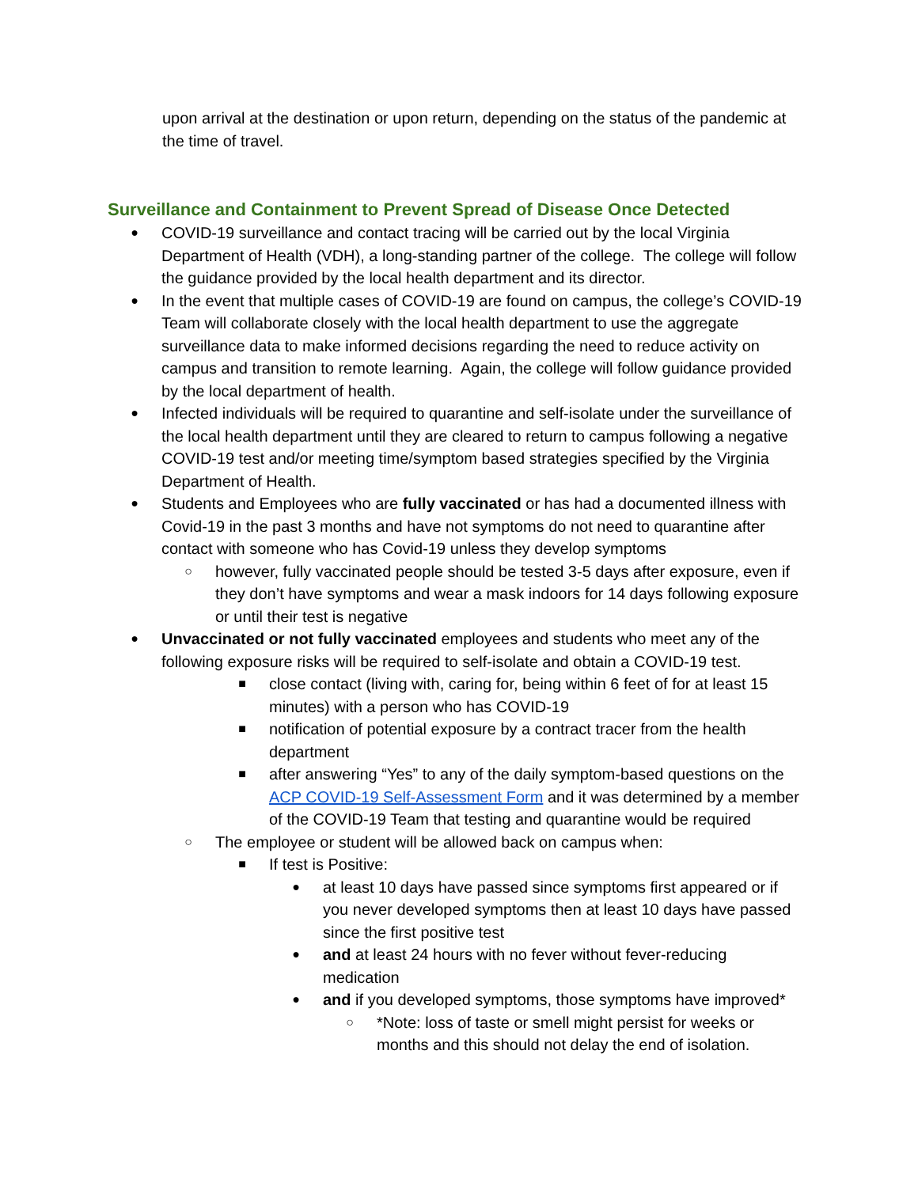upon arrival at the destination or upon return, depending on the status of the pandemic at the time of travel.
Surveillance and Containment to Prevent Spread of Disease Once Detected
●
COVID-19 surveillance and contact tracing will be carried out by the local Virginia Department of Health (VDH), a long-standing partner of the college. The college will follow the guidance provided by the local health department and its director.
●
In the event that multiple cases of COVID-19 are found on campus, the college’s COVID-19 Team will collaborate closely with the local health department to use the aggregate surveillance data to make informed decisions regarding the need to reduce activity on campus and transition to remote learning. Again, the college will follow guidance provided by the local department of health.
●
Infected individuals will be required to quarantine and self-isolate under the surveillance of the local health department until they are cleared to return to campus following a negative COVID-19 test and/or meeting time/symptom based strategies specified by the Virginia Department of Health.
●
Students and Employees who are fully vaccinated or has had a documented illness with Covid-19 in the past 3 months and have not symptoms do not need to quarantine after contact with someone who has Covid-19 unless they develop symptoms
○
however, fully vaccinated people should be tested 3-5 days after exposure, even if they don’t have symptoms and wear a mask indoors for 14 days following exposure or until their test is negative
●
Unvaccinated or not fully vaccinated employees and students who meet any of the following exposure risks will be required to self-isolate and obtain a COVID-19 test.
■
close contact (living with, caring for, being within 6 feet of for at least 15 minutes) with a person who has COVID-19
■
notification of potential exposure by a contract tracer from the health department
■
after answering “Yes” to any of the daily symptom-based questions on the ACP COVID-19 Self-Assessment Form and it was determined by a member of the COVID-19 Team that testing and quarantine would be required
○
The employee or student will be allowed back on campus when:
■
If test is Positive:
●
at least 10 days have passed since symptoms first appeared or if you never developed symptoms then at least 10 days have passed since the first positive test
●
and at least 24 hours with no fever without fever-reducing medication
●
and if you developed symptoms, those symptoms have improved*
○
*Note: loss of taste or smell might persist for weeks or months and this should not delay the end of isolation.